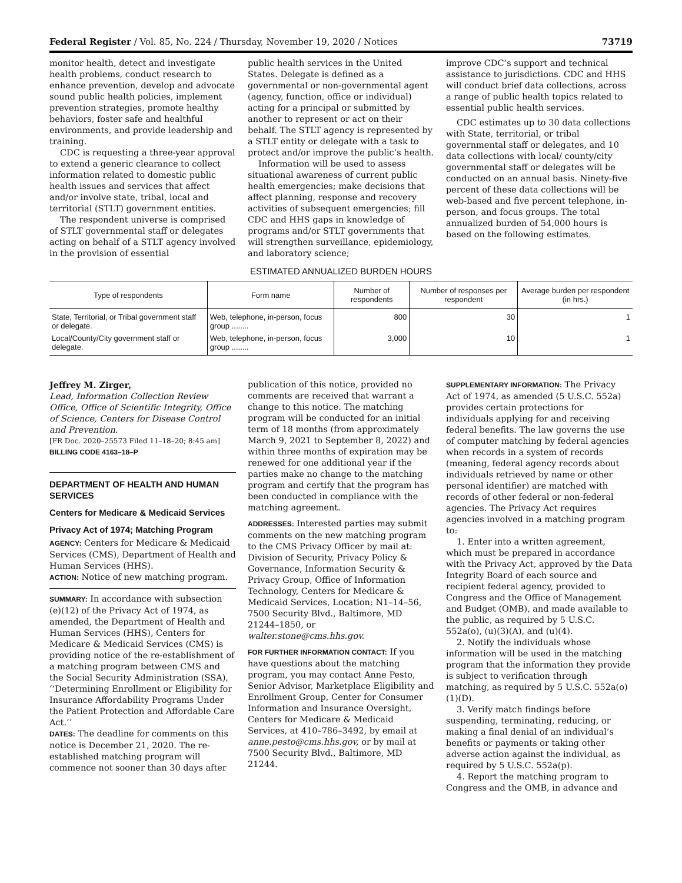Federal Register / Vol. 85, No. 224 / Thursday, November 19, 2020 / Notices 73719
monitor health, detect and investigate health problems, conduct research to enhance prevention, develop and advocate sound public health policies, implement prevention strategies, promote healthy behaviors, foster safe and healthful environments, and provide leadership and training.
CDC is requesting a three-year approval to extend a generic clearance to collect information related to domestic public health issues and services that affect and/or involve state, tribal, local and territorial (STLT) government entities.
The respondent universe is comprised of STLT governmental staff or delegates acting on behalf of a STLT agency involved in the provision of essential
public health services in the United States. Delegate is defined as a governmental or non-governmental agent (agency, function, office or individual) acting for a principal or submitted by another to represent or act on their behalf. The STLT agency is represented by a STLT entity or delegate with a task to protect and/or improve the public’s health.
Information will be used to assess situational awareness of current public health emergencies; make decisions that affect planning, response and recovery activities of subsequent emergencies; fill CDC and HHS gaps in knowledge of programs and/or STLT governments that will strengthen surveillance, epidemiology, and laboratory science;
improve CDC’s support and technical assistance to jurisdictions. CDC and HHS will conduct brief data collections, across a range of public health topics related to essential public health services.
CDC estimates up to 30 data collections with State, territorial, or tribal governmental staff or delegates, and 10 data collections with local/ county/city governmental staff or delegates will be conducted on an annual basis. Ninety-five percent of these data collections will be web-based and five percent telephone, in-person, and focus groups. The total annualized burden of 54,000 hours is based on the following estimates.
ESTIMATED ANNUALIZED BURDEN HOURS
| Type of respondents | Form name | Number of respondents | Number of responses per respondent | Average burden per respondent (in hrs.) |
| --- | --- | --- | --- | --- |
| State, Territorial, or Tribal government staff or delegate. | Web, telephone, in-person, focus group ........ | 800 | 30 | 1 |
| Local/County/City government staff or delegate. | Web, telephone, in-person, focus group ........ | 3,000 | 10 | 1 |
Jeffrey M. Zirger,
Lead, Information Collection Review Office, Office of Scientific Integrity, Office of Science, Centers for Disease Control and Prevention.
[FR Doc. 2020–25573 Filed 11–18–20; 8:45 am]
BILLING CODE 4163–18–P
DEPARTMENT OF HEALTH AND HUMAN SERVICES
Centers for Medicare & Medicaid Services
Privacy Act of 1974; Matching Program
AGENCY: Centers for Medicare & Medicaid Services (CMS), Department of Health and Human Services (HHS).
ACTION: Notice of new matching program.
SUMMARY: In accordance with subsection (e)(12) of the Privacy Act of 1974, as amended, the Department of Health and Human Services (HHS), Centers for Medicare & Medicaid Services (CMS) is providing notice of the re-establishment of a matching program between CMS and the Social Security Administration (SSA), ‘‘Determining Enrollment or Eligibility for Insurance Affordability Programs Under the Patient Protection and Affordable Care Act.’’
DATES: The deadline for comments on this notice is December 21, 2020. The re-established matching program will commence not sooner than 30 days after
publication of this notice, provided no comments are received that warrant a change to this notice. The matching program will be conducted for an initial term of 18 months (from approximately March 9, 2021 to September 8, 2022) and within three months of expiration may be renewed for one additional year if the parties make no change to the matching program and certify that the program has been conducted in compliance with the matching agreement.
ADDRESSES: Interested parties may submit comments on the new matching program to the CMS Privacy Officer by mail at: Division of Security, Privacy Policy & Governance, Information Security & Privacy Group, Office of Information Technology, Centers for Medicare & Medicaid Services, Location: N1–14–56, 7500 Security Blvd., Baltimore, MD 21244–1850, or walter.stone@cms.hhs.gov.
FOR FURTHER INFORMATION CONTACT: If you have questions about the matching program, you may contact Anne Pesto, Senior Advisor, Marketplace Eligibility and Enrollment Group, Center for Consumer Information and Insurance Oversight, Centers for Medicare & Medicaid Services, at 410–786–3492, by email at anne.pesto@cms.hhs.gov, or by mail at 7500 Security Blvd., Baltimore, MD 21244.
SUPPLEMENTARY INFORMATION: The Privacy Act of 1974, as amended (5 U.S.C. 552a) provides certain protections for individuals applying for and receiving federal benefits. The law governs the use of computer matching by federal agencies when records in a system of records (meaning, federal agency records about individuals retrieved by name or other personal identifier) are matched with records of other federal or non-federal agencies. The Privacy Act requires agencies involved in a matching program to:
1. Enter into a written agreement, which must be prepared in accordance with the Privacy Act, approved by the Data Integrity Board of each source and recipient federal agency, provided to Congress and the Office of Management and Budget (OMB), and made available to the public, as required by 5 U.S.C. 552a(o), (u)(3)(A), and (u)(4).
2. Notify the individuals whose information will be used in the matching program that the information they provide is subject to verification through matching, as required by 5 U.S.C. 552a(o)(1)(D).
3. Verify match findings before suspending, terminating, reducing, or making a final denial of an individual’s benefits or payments or taking other adverse action against the individual, as required by 5 U.S.C. 552a(p).
4. Report the matching program to Congress and the OMB, in advance and